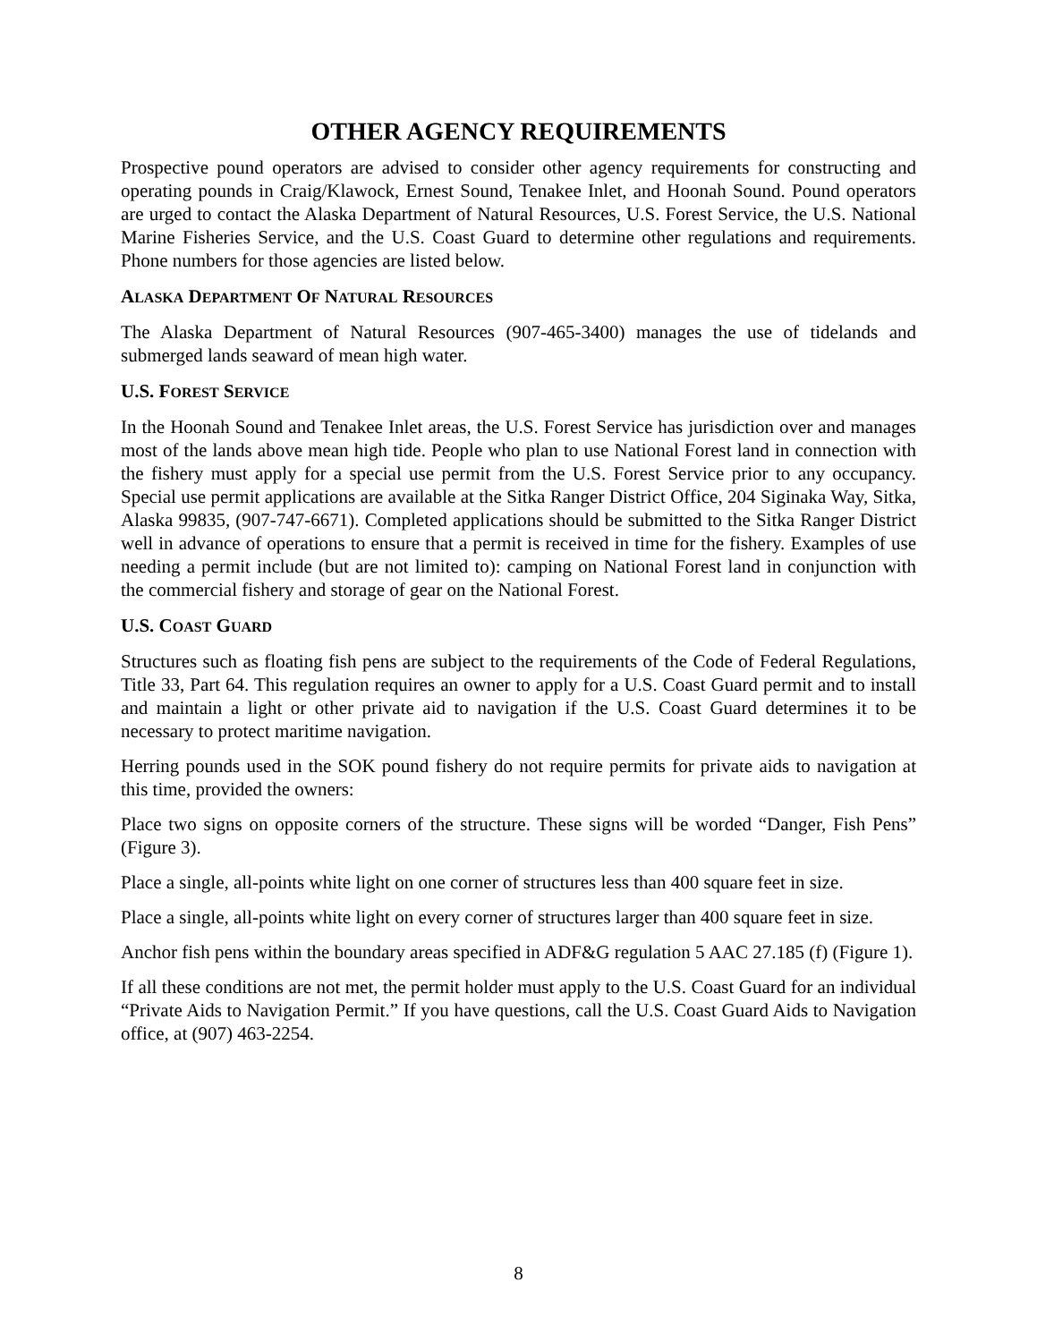OTHER AGENCY REQUIREMENTS
Prospective pound operators are advised to consider other agency requirements for constructing and operating pounds in Craig/Klawock, Ernest Sound, Tenakee Inlet, and Hoonah Sound. Pound operators are urged to contact the Alaska Department of Natural Resources, U.S. Forest Service, the U.S. National Marine Fisheries Service, and the U.S. Coast Guard to determine other regulations and requirements. Phone numbers for those agencies are listed below.
ALASKA DEPARTMENT OF NATURAL RESOURCES
The Alaska Department of Natural Resources (907-465-3400) manages the use of tidelands and submerged lands seaward of mean high water.
U.S. FOREST SERVICE
In the Hoonah Sound and Tenakee Inlet areas, the U.S. Forest Service has jurisdiction over and manages most of the lands above mean high tide. People who plan to use National Forest land in connection with the fishery must apply for a special use permit from the U.S. Forest Service prior to any occupancy. Special use permit applications are available at the Sitka Ranger District Office, 204 Siginaka Way, Sitka, Alaska 99835, (907-747-6671). Completed applications should be submitted to the Sitka Ranger District well in advance of operations to ensure that a permit is received in time for the fishery. Examples of use needing a permit include (but are not limited to): camping on National Forest land in conjunction with the commercial fishery and storage of gear on the National Forest.
U.S. COAST GUARD
Structures such as floating fish pens are subject to the requirements of the Code of Federal Regulations, Title 33, Part 64. This regulation requires an owner to apply for a U.S. Coast Guard permit and to install and maintain a light or other private aid to navigation if the U.S. Coast Guard determines it to be necessary to protect maritime navigation.
Herring pounds used in the SOK pound fishery do not require permits for private aids to navigation at this time, provided the owners:
Place two signs on opposite corners of the structure. These signs will be worded “Danger, Fish Pens” (Figure 3).
Place a single, all-points white light on one corner of structures less than 400 square feet in size.
Place a single, all-points white light on every corner of structures larger than 400 square feet in size.
Anchor fish pens within the boundary areas specified in ADF&G regulation 5 AAC 27.185 (f) (Figure 1).
If all these conditions are not met, the permit holder must apply to the U.S. Coast Guard for an individual “Private Aids to Navigation Permit.” If you have questions, call the U.S. Coast Guard Aids to Navigation office, at (907) 463-2254.
8